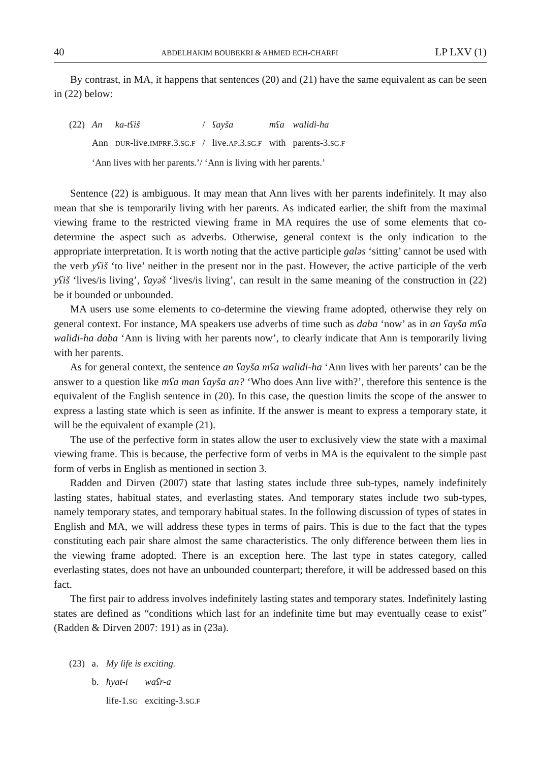40 ABDELHAKIM BOUBEKRI & AHMED ECH-CHARFI LP LXV (1)
By contrast, in MA, it happens that sentences (20) and (21) have the same equivalent as can be seen in (22) below:
| (22) | An | ka-tʕiš | / | ʕayša | mʕa | walidi-ha |
| | Ann | DUR -live. IMPRF .3. SG.F | / | live. AP .3. SG.F | with | parents-3. SG.F |
| | ‘Ann lives with her parents.’/ ‘Ann is living with her parents.’ | | | | | |
Sentence (22) is ambiguous. It may mean that Ann lives with her parents indefinitely. It may also mean that she is temporarily living with her parents. As indicated earlier, the shift from the maximal viewing frame to the restricted viewing frame in MA requires the use of some elements that co-determine the aspect such as adverbs. Otherwise, general context is the only indication to the appropriate interpretation. It is worth noting that the active participle galəs ‘sitting’ cannot be used with the verb yʕiš ‘to live’ neither in the present nor in the past. However, the active participle of the verb yʕiš ‘lives/is living’, ʕayəš ‘lives/is living’, can result in the same meaning of the construction in (22) be it bounded or unbounded.
MA users use some elements to co-determine the viewing frame adopted, otherwise they rely on general context. For instance, MA speakers use adverbs of time such as daba ‘now’ as in an ʕayša mʕa walidi-ha daba ‘Ann is living with her parents now’, to clearly indicate that Ann is temporarily living with her parents.
As for general context, the sentence an ʕayša mʕa walidi-ha ‘Ann lives with her parents’ can be the answer to a question like mʕa man ʕayša an? ‘Who does Ann live with?’, therefore this sentence is the equivalent of the English sentence in (20). In this case, the question limits the scope of the answer to express a lasting state which is seen as infinite. If the answer is meant to express a temporary state, it will be the equivalent of example (21).
The use of the perfective form in states allow the user to exclusively view the state with a maximal viewing frame. This is because, the perfective form of verbs in MA is the equivalent to the simple past form of verbs in English as mentioned in section 3.
Radden and Dirven (2007) state that lasting states include three sub-types, namely indefinitely lasting states, habitual states, and everlasting states. And temporary states include two sub-types, namely temporary states, and temporary habitual states. In the following discussion of types of states in English and MA, we will address these types in terms of pairs. This is due to the fact that the types constituting each pair share almost the same characteristics. The only difference between them lies in the viewing frame adopted. There is an exception here. The last type in states category, called everlasting states, does not have an unbounded counterpart; therefore, it will be addressed based on this fact.
The first pair to address involves indefinitely lasting states and temporary states. Indefinitely lasting states are defined as “conditions which last for an indefinite time but may eventually cease to exist” (Radden & Dirven 2007: 191) as in (23a).
| (23) | a. | My life is exciting. | |
| | b. | ħyat-i | waʕr-a |
| | | life-1. SG | exciting-3. SG.F |